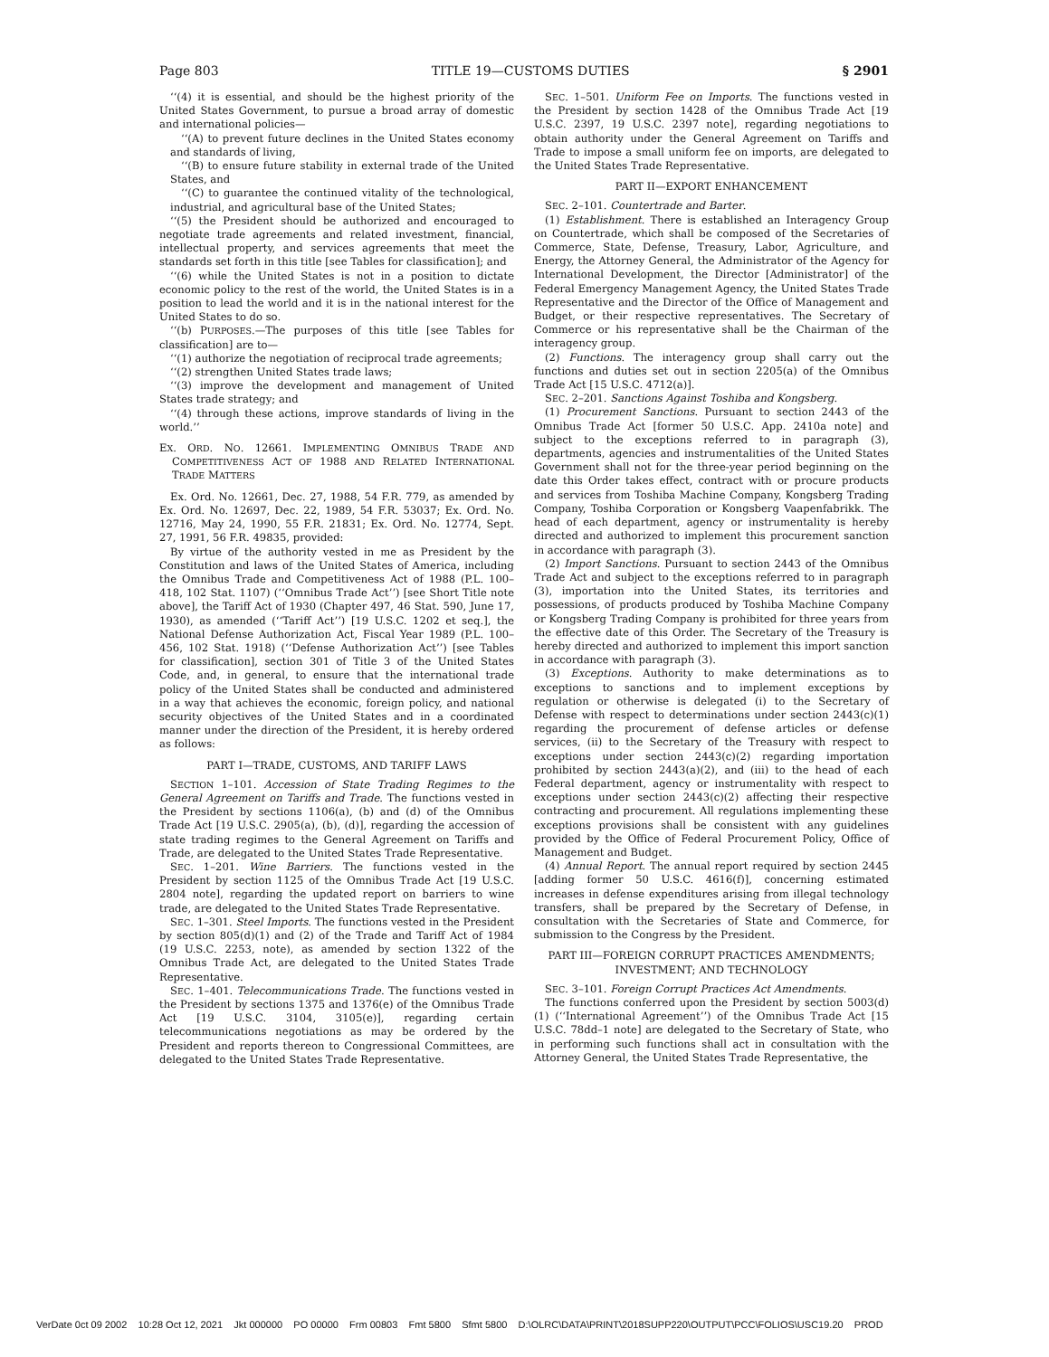Page 803 TITLE 19—CUSTOMS DUTIES § 2901
‘‘(4) it is essential, and should be the highest priority of the United States Government, to pursue a broad array of domestic and international policies—
‘‘(A) to prevent future declines in the United States economy and standards of living,
‘‘(B) to ensure future stability in external trade of the United States, and
‘‘(C) to guarantee the continued vitality of the technological, industrial, and agricultural base of the United States;
‘‘(5) the President should be authorized and encouraged to negotiate trade agreements and related investment, financial, intellectual property, and services agreements that meet the standards set forth in this title [see Tables for classification]; and
‘‘(6) while the United States is not in a position to dictate economic policy to the rest of the world, the United States is in a position to lead the world and it is in the national interest for the United States to do so.
‘‘(b) PURPOSES.—The purposes of this title [see Tables for classification] are to—
‘‘(1) authorize the negotiation of reciprocal trade agreements;
‘‘(2) strengthen United States trade laws;
‘‘(3) improve the development and management of United States trade strategy; and
‘‘(4) through these actions, improve standards of living in the world.’’
EX. ORD. NO. 12661. IMPLEMENTING OMNIBUS TRADE AND COMPETITIVENESS ACT OF 1988 AND RELATED INTERNATIONAL TRADE MATTERS
Ex. Ord. No. 12661, Dec. 27, 1988, 54 F.R. 779, as amended by Ex. Ord. No. 12697, Dec. 22, 1989, 54 F.R. 53037; Ex. Ord. No. 12716, May 24, 1990, 55 F.R. 21831; Ex. Ord. No. 12774, Sept. 27, 1991, 56 F.R. 49835, provided:
By virtue of the authority vested in me as President by the Constitution and laws of the United States of America, including the Omnibus Trade and Competitiveness Act of 1988 (P.L. 100–418, 102 Stat. 1107) (‘‘Omnibus Trade Act’’) [see Short Title note above], the Tariff Act of 1930 (Chapter 497, 46 Stat. 590, June 17, 1930), as amended (‘‘Tariff Act’’) [19 U.S.C. 1202 et seq.], the National Defense Authorization Act, Fiscal Year 1989 (P.L. 100–456, 102 Stat. 1918) (‘‘Defense Authorization Act’’) [see Tables for classification], section 301 of Title 3 of the United States Code, and, in general, to ensure that the international trade policy of the United States shall be conducted and administered in a way that achieves the economic, foreign policy, and national security objectives of the United States and in a coordinated manner under the direction of the President, it is hereby ordered as follows:
PART I—TRADE, CUSTOMS, AND TARIFF LAWS
SECTION 1–101. Accession of State Trading Regimes to the General Agreement on Tariffs and Trade. The functions vested in the President by sections 1106(a), (b) and (d) of the Omnibus Trade Act [19 U.S.C. 2905(a), (b), (d)], regarding the accession of state trading regimes to the General Agreement on Tariffs and Trade, are delegated to the United States Trade Representative.
SEC. 1–201. Wine Barriers. The functions vested in the President by section 1125 of the Omnibus Trade Act [19 U.S.C. 2804 note], regarding the updated report on barriers to wine trade, are delegated to the United States Trade Representative.
SEC. 1–301. Steel Imports. The functions vested in the President by section 805(d)(1) and (2) of the Trade and Tariff Act of 1984 (19 U.S.C. 2253, note), as amended by section 1322 of the Omnibus Trade Act, are delegated to the United States Trade Representative.
SEC. 1–401. Telecommunications Trade. The functions vested in the President by sections 1375 and 1376(e) of the Omnibus Trade Act [19 U.S.C. 3104, 3105(e)], regarding certain telecommunications negotiations as may be ordered by the President and reports thereon to Congressional Committees, are delegated to the United States Trade Representative.
SEC. 1–501. Uniform Fee on Imports. The functions vested in the President by section 1428 of the Omnibus Trade Act [19 U.S.C. 2397, 19 U.S.C. 2397 note], regarding negotiations to obtain authority under the General Agreement on Tariffs and Trade to impose a small uniform fee on imports, are delegated to the United States Trade Representative.
PART II—EXPORT ENHANCEMENT
SEC. 2–101. Countertrade and Barter.
(1) Establishment. There is established an Interagency Group on Countertrade, which shall be composed of the Secretaries of Commerce, State, Defense, Treasury, Labor, Agriculture, and Energy, the Attorney General, the Administrator of the Agency for International Development, the Director [Administrator] of the Federal Emergency Management Agency, the United States Trade Representative and the Director of the Office of Management and Budget, or their respective representatives. The Secretary of Commerce or his representative shall be the Chairman of the interagency group.
(2) Functions. The interagency group shall carry out the functions and duties set out in section 2205(a) of the Omnibus Trade Act [15 U.S.C. 4712(a)].
SEC. 2–201. Sanctions Against Toshiba and Kongsberg.
(1) Procurement Sanctions. Pursuant to section 2443 of the Omnibus Trade Act [former 50 U.S.C. App. 2410a note] and subject to the exceptions referred to in paragraph (3), departments, agencies and instrumentalities of the United States Government shall not for the three-year period beginning on the date this Order takes effect, contract with or procure products and services from Toshiba Machine Company, Kongsberg Trading Company, Toshiba Corporation or Kongsberg Vaapenfabrikk. The head of each department, agency or instrumentality is hereby directed and authorized to implement this procurement sanction in accordance with paragraph (3).
(2) Import Sanctions. Pursuant to section 2443 of the Omnibus Trade Act and subject to the exceptions referred to in paragraph (3), importation into the United States, its territories and possessions, of products produced by Toshiba Machine Company or Kongsberg Trading Company is prohibited for three years from the effective date of this Order. The Secretary of the Treasury is hereby directed and authorized to implement this import sanction in accordance with paragraph (3).
(3) Exceptions. Authority to make determinations as to exceptions to sanctions and to implement exceptions by regulation or otherwise is delegated (i) to the Secretary of Defense with respect to determinations under section 2443(c)(1) regarding the procurement of defense articles or defense services, (ii) to the Secretary of the Treasury with respect to exceptions under section 2443(c)(2) regarding importation prohibited by section 2443(a)(2), and (iii) to the head of each Federal department, agency or instrumentality with respect to exceptions under section 2443(c)(2) affecting their respective contracting and procurement. All regulations implementing these exceptions provisions shall be consistent with any guidelines provided by the Office of Federal Procurement Policy, Office of Management and Budget.
(4) Annual Report. The annual report required by section 2445 [adding former 50 U.S.C. 4616(f)], concerning estimated increases in defense expenditures arising from illegal technology transfers, shall be prepared by the Secretary of Defense, in consultation with the Secretaries of State and Commerce, for submission to the Congress by the President.
PART III—FOREIGN CORRUPT PRACTICES AMENDMENTS; INVESTMENT; AND TECHNOLOGY
SEC. 3–101. Foreign Corrupt Practices Act Amendments.
The functions conferred upon the President by section 5003(d)(1) (‘‘International Agreement’’) of the Omnibus Trade Act [15 U.S.C. 78dd–1 note] are delegated to the Secretary of State, who in performing such functions shall act in consultation with the Attorney General, the United States Trade Representative, the
VerDate 0ct 09 2002 10:28 Oct 12, 2021 Jkt 000000 PO 00000 Frm 00803 Fmt 5800 Sfmt 5800 D:\OLRC\DATA\PRINT\2018SUPP220\OUTPUT\PCC\FOLIOS\USC19.20 PROD